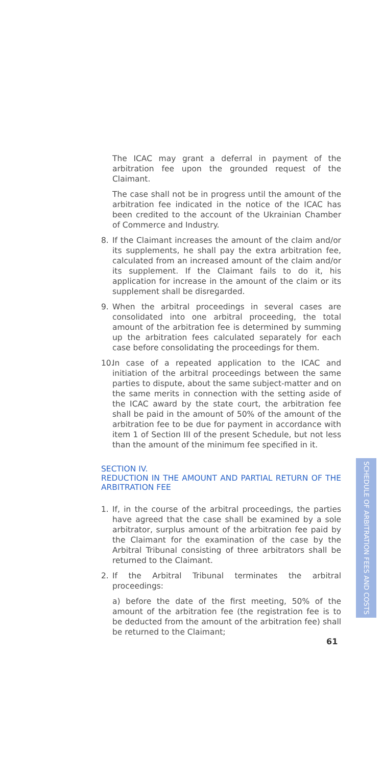The ICAC may grant a deferral in payment of the arbitration fee upon the grounded request of the Claimant.
The case shall not be in progress until the amount of the arbitration fee indicated in the notice of the ICAC has been credited to the account of the Ukrainian Chamber of Commerce and Industry.
8. If the Claimant increases the amount of the claim and/or its supplements, he shall pay the extra arbitration fee, calculated from an increased amount of the claim and/or its supplement. If the Claimant fails to do it, his application for increase in the amount of the claim or its supplement shall be disregarded.
9. When the arbitral proceedings in several cases are consolidated into one arbitral proceeding, the total amount of the arbitration fee is determined by summing up the arbitration fees calculated separately for each case before consolidating the proceedings for them.
10. In case of a repeated application to the ICAC and initiation of the arbitral proceedings between the same parties to dispute, about the same subject-matter and on the same merits in connection with the setting aside of the ICAC award by the state court, the arbitration fee shall be paid in the amount of 50% of the amount of the arbitration fee to be due for payment in accordance with item 1 of Section III of the present Schedule, but not less than the amount of the minimum fee specified in it.
SECTION IV.
REDUCTION IN THE AMOUNT AND PARTIAL RETURN OF THE ARBITRATION FEE
1. If, in the course of the arbitral proceedings, the parties have agreed that the case shall be examined by a sole arbitrator, surplus amount of the arbitration fee paid by the Claimant for the examination of the case by the Arbitral Tribunal consisting of three arbitrators shall be returned to the Claimant.
2. If the Arbitral Tribunal terminates the arbitral proceedings:
a) before the date of the first meeting, 50% of the amount of the arbitration fee (the registration fee is to be deducted from the amount of the arbitration fee) shall be returned to the Claimant;
SCHEDULE OF ARBITRATION FEES AND COSTS
61